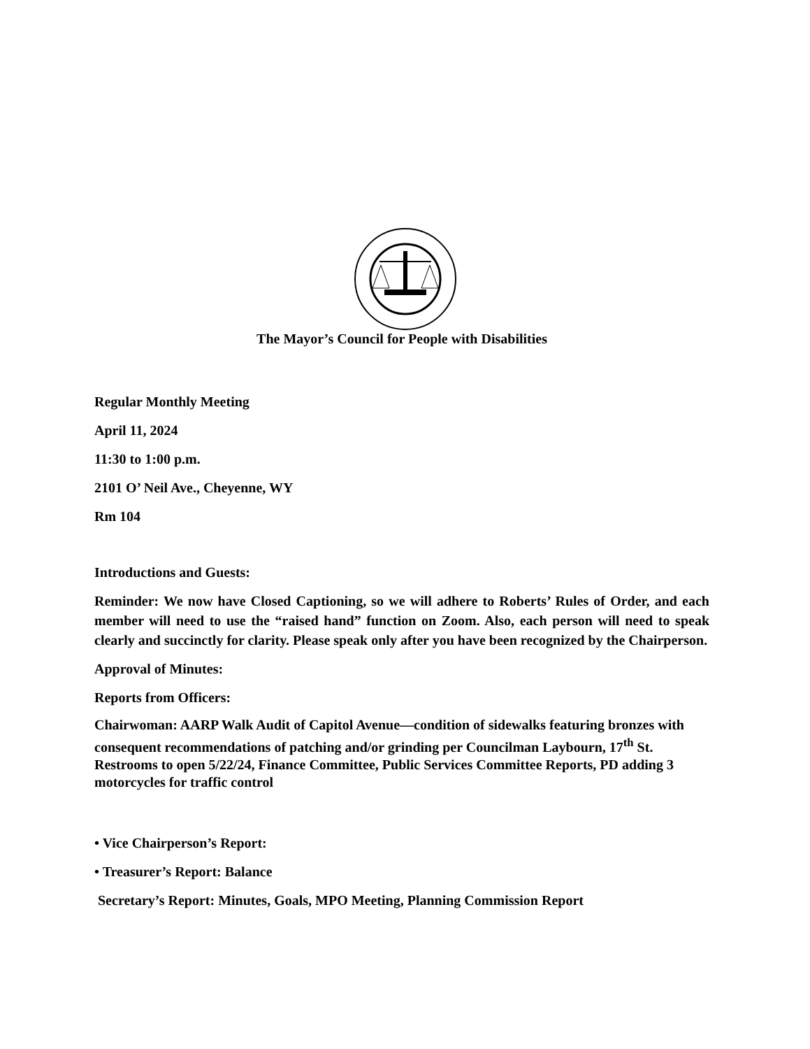The Mayor’s Council for People with Disabilities
Regular Monthly Meeting
April 11, 2024
11:30 to 1:00 p.m.
2101 O’ Neil Ave., Cheyenne, WY
Rm 104
Introductions and Guests:
Reminder: We now have Closed Captioning, so we will adhere to Roberts’ Rules of Order, and each member will need to use the “raised hand” function on Zoom. Also, each person will need to speak clearly and succinctly for clarity. Please speak only after you have been recognized by the Chairperson.
Approval of Minutes:
Reports from Officers:
Chairwoman: AARP Walk Audit of Capitol Avenue—condition of sidewalks featuring bronzes with consequent recommendations of patching and/or grinding per Councilman Laybourn, 17<sup>th</sup> St. Restrooms to open 5/22/24, Finance Committee, Public Services Committee Reports, PD adding 3 motorcycles for traffic control
• Vice Chairperson’s Report:
• Treasurer’s Report: Balance
Secretary’s Report: Minutes, Goals, MPO Meeting, Planning Commission Report